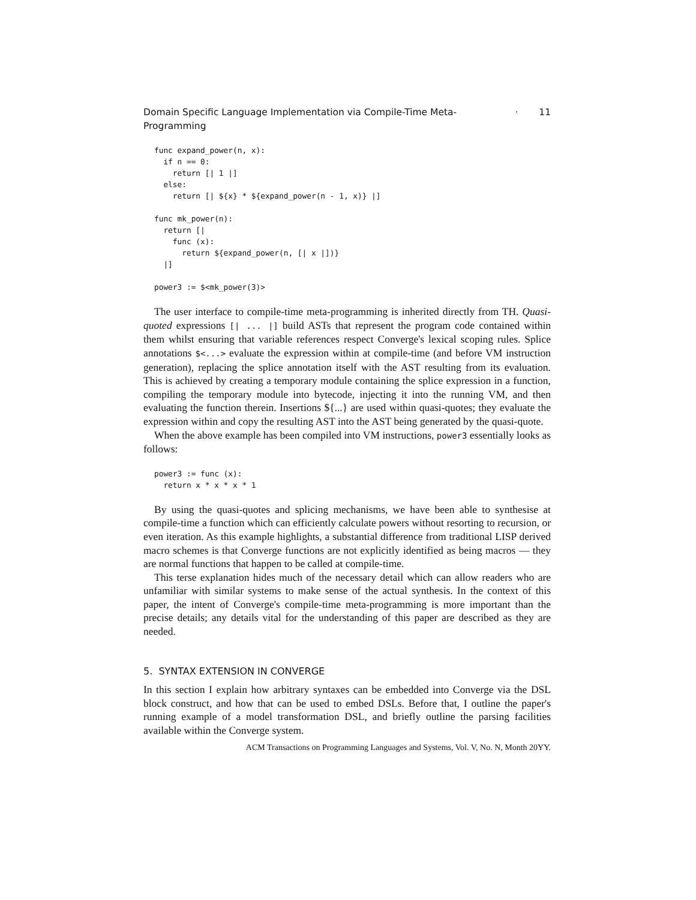Domain Specific Language Implementation via Compile-Time Meta-Programming · 11
func expand_power(n, x):
  if n == 0:
    return [| 1 |]
  else:
    return [| ${x} * ${expand_power(n - 1, x)} |]

func mk_power(n):
  return [|
    func (x):
      return ${expand_power(n, [| x |])}
  |]

power3 := $<mk_power(3)>
The user interface to compile-time meta-programming is inherited directly from TH. Quasi-quoted expressions [| ... |] build ASTs that represent the program code contained within them whilst ensuring that variable references respect Converge's lexical scoping rules. Splice annotations $<...> evaluate the expression within at compile-time (and before VM instruction generation), replacing the splice annotation itself with the AST resulting from its evaluation. This is achieved by creating a temporary module containing the splice expression in a function, compiling the temporary module into bytecode, injecting it into the running VM, and then evaluating the function therein. Insertions ${...} are used within quasi-quotes; they evaluate the expression within and copy the resulting AST into the AST being generated by the quasi-quote.
When the above example has been compiled into VM instructions, power3 essentially looks as follows:
power3 := func (x):
  return x * x * x * 1
By using the quasi-quotes and splicing mechanisms, we have been able to synthesise at compile-time a function which can efficiently calculate powers without resorting to recursion, or even iteration. As this example highlights, a substantial difference from traditional LISP derived macro schemes is that Converge functions are not explicitly identified as being macros — they are normal functions that happen to be called at compile-time.
This terse explanation hides much of the necessary detail which can allow readers who are unfamiliar with similar systems to make sense of the actual synthesis. In the context of this paper, the intent of Converge's compile-time meta-programming is more important than the precise details; any details vital for the understanding of this paper are described as they are needed.
5. SYNTAX EXTENSION IN CONVERGE
In this section I explain how arbitrary syntaxes can be embedded into Converge via the DSL block construct, and how that can be used to embed DSLs. Before that, I outline the paper's running example of a model transformation DSL, and briefly outline the parsing facilities available within the Converge system.
ACM Transactions on Programming Languages and Systems, Vol. V, No. N, Month 20YY.